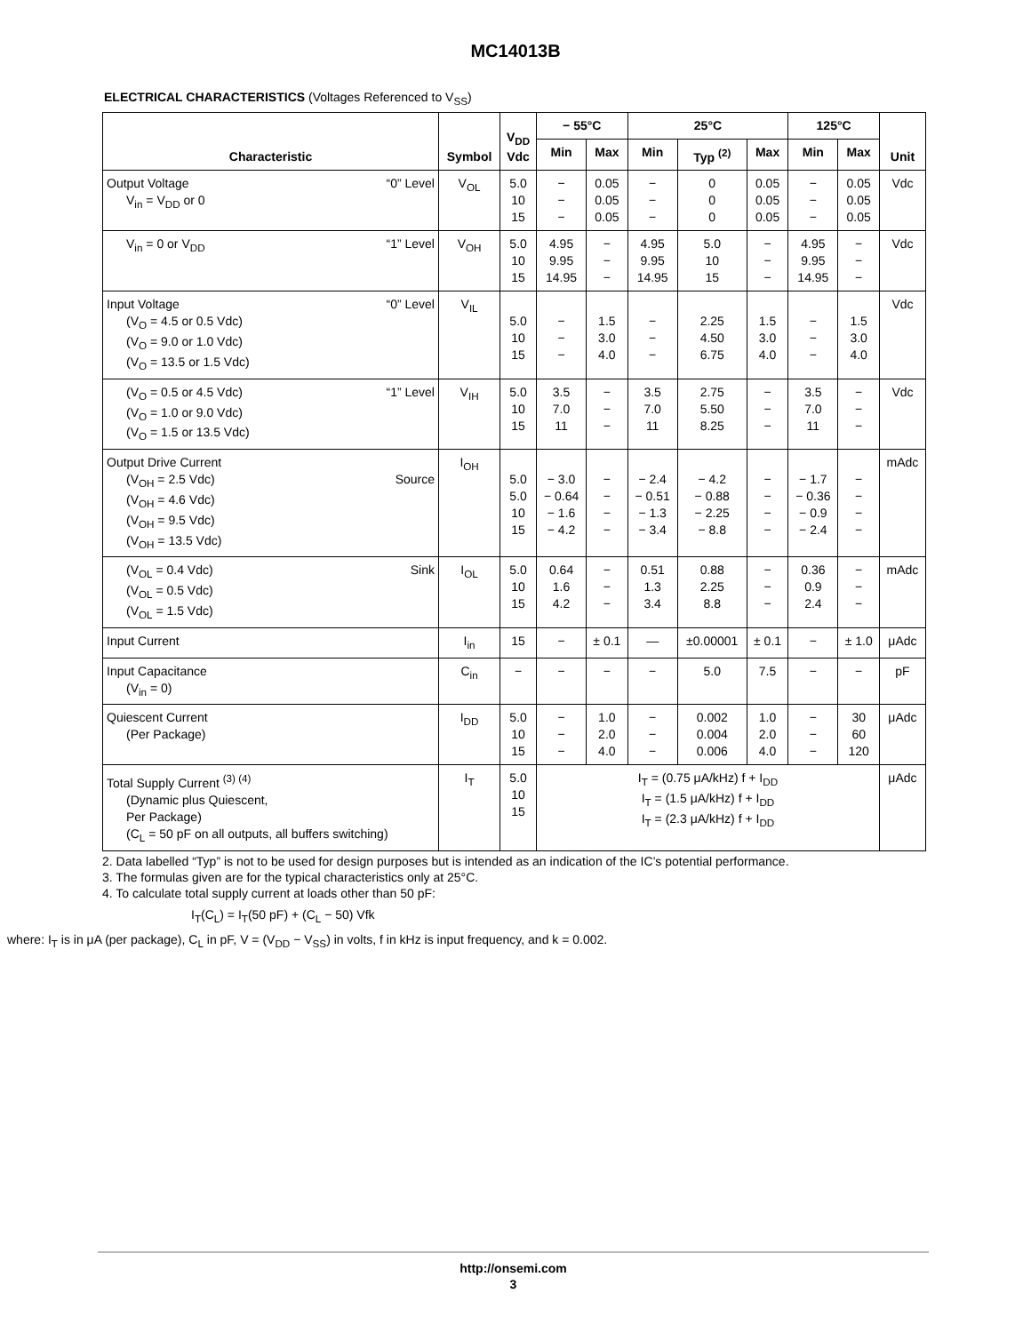MC14013B
ELECTRICAL CHARACTERISTICS (Voltages Referenced to V<sub>SS</sub>)
| Characteristic | Symbol | V<sub>DD</sub> Vdc | − 55°C | | 25°C | | | 125°C | | Unit |
| --- | --- | --- | --- | --- | --- | --- | --- | --- | --- | --- |
| | | | Min | Max | Min | Typ <sup>(2)</sup> | Max | Min | Max | |
| Output Voltage “0” Level V<sub>in</sub> = V<sub>DD</sub> or 0 | V<sub>OL</sub> | 5.0 10 15 | − − − | 0.05 0.05 0.05 | − − − | 0 0 0 | 0.05 0.05 0.05 | − − − | 0.05 0.05 0.05 | Vdc |
| V<sub>in</sub> = 0 or V<sub>DD</sub> “1” Level | V<sub>OH</sub> | 5.0 10 15 | 4.95 9.95 14.95 | − − − | 4.95 9.95 14.95 | 5.0 10 15 | − − − | 4.95 9.95 14.95 | − − − | Vdc |
| Input Voltage “0” Level (V<sub>O</sub> = 4.5 or 0.5 Vdc) (V<sub>O</sub> = 9.0 or 1.0 Vdc) (V<sub>O</sub> = 13.5 or 1.5 Vdc) | V<sub>IL</sub> | 5.0 10 15 | − − − | 1.5 3.0 4.0 | − − − | 2.25 4.50 6.75 | 1.5 3.0 4.0 | − − − | 1.5 3.0 4.0 | Vdc |
| “1” Level (V<sub>O</sub> = 0.5 or 4.5 Vdc) (V<sub>O</sub> = 1.0 or 9.0 Vdc) (V<sub>O</sub> = 1.5 or 13.5 Vdc) | V<sub>IH</sub> | 5.0 10 15 | 3.5 7.0 11 | − − − | 3.5 7.0 11 | 2.75 5.50 8.25 | − − − | 3.5 7.0 11 | − − − | Vdc |
| Output Drive Current (V<sub>OH</sub> = 2.5 Vdc) Source (V<sub>OH</sub> = 4.6 Vdc) (V<sub>OH</sub> = 9.5 Vdc) (V<sub>OH</sub> = 13.5 Vdc) | I<sub>OH</sub> | 5.0 5.0 10 15 | − 3.0 − 0.64 − 1.6 − 4.2 | − − − − | − 2.4 − 0.51 − 1.3 − 3.4 | − 4.2 − 0.88 − 2.25 − 8.8 | − − − − | − 1.7 − 0.36 − 0.9 − 2.4 | − − − − | mAdc |
| (V<sub>OL</sub> = 0.4 Vdc) Sink (V<sub>OL</sub> = 0.5 Vdc) (V<sub>OL</sub> = 1.5 Vdc) | I<sub>OL</sub> | 5.0 10 15 | 0.64 1.6 4.2 | − − − | 0.51 1.3 3.4 | 0.88 2.25 8.8 | − − − | 0.36 0.9 2.4 | − − − | mAdc |
| Input Current | I<sub>in</sub> | 15 | − | ± 0.1 | — | ±0.00001 | ± 0.1 | − | ± 1.0 | μAdc |
| Input Capacitance (V<sub>in</sub> = 0) | C<sub>in</sub> | − | − | − | − | 5.0 | 7.5 | − | − | pF |
| Quiescent Current (Per Package) | I<sub>DD</sub> | 5.0 10 15 | − − − | 1.0 2.0 4.0 | − − − | 0.002 0.004 0.006 | 1.0 2.0 4.0 | − − − | 30 60 120 | μAdc |
| Total Supply Current <sup>(3) (4)</sup> (Dynamic plus Quiescent, Per Package) (C<sub>L</sub> = 50 pF on all outputs, all buffers switching) | I<sub>T</sub> | 5.0 10 15 | I<sub>T</sub> = (0.75 μA/kHz) f + I<sub>DD</sub> I<sub>T</sub> = (1.5 μA/kHz) f + I<sub>DD</sub> I<sub>T</sub> = (2.3 μA/kHz) f + I<sub>DD</sub> | | | | | | | μAdc |
2. Data labelled “Typ” is not to be used for design purposes but is intended as an indication of the IC’s potential performance.
3. The formulas given are for the typical characteristics only at 25°C.
4. To calculate total supply current at loads other than 50 pF:
I<sub>T</sub>(C<sub>L</sub>) = I<sub>T</sub>(50 pF) + (C<sub>L</sub> − 50) Vfk
where: I<sub>T</sub> is in μA (per package), C<sub>L</sub> in pF, V = (V<sub>DD</sub> − V<sub>SS</sub>) in volts, f in kHz is input frequency, and k = 0.002.
http://onsemi.com
3